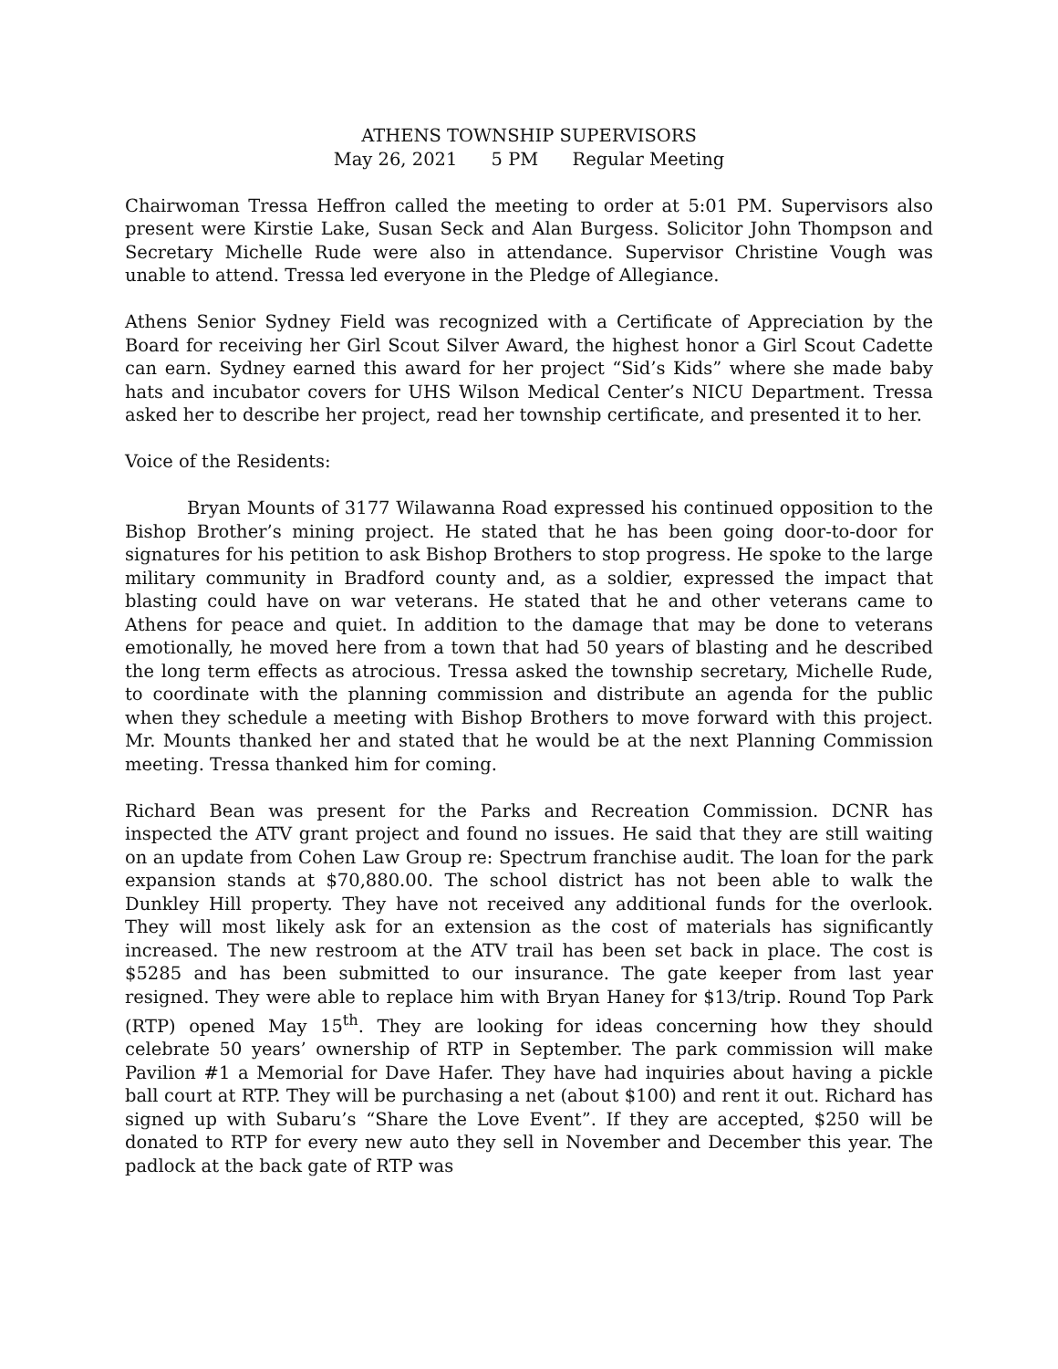ATHENS TOWNSHIP SUPERVISORS
May 26, 2021 5 PM Regular Meeting
Chairwoman Tressa Heffron called the meeting to order at 5:01 PM. Supervisors also present were Kirstie Lake, Susan Seck and Alan Burgess. Solicitor John Thompson and Secretary Michelle Rude were also in attendance. Supervisor Christine Vough was unable to attend. Tressa led everyone in the Pledge of Allegiance.
Athens Senior Sydney Field was recognized with a Certificate of Appreciation by the Board for receiving her Girl Scout Silver Award, the highest honor a Girl Scout Cadette can earn. Sydney earned this award for her project “Sid’s Kids” where she made baby hats and incubator covers for UHS Wilson Medical Center’s NICU Department. Tressa asked her to describe her project, read her township certificate, and presented it to her.
Voice of the Residents:
Bryan Mounts of 3177 Wilawanna Road expressed his continued opposition to the Bishop Brother’s mining project. He stated that he has been going door-to-door for signatures for his petition to ask Bishop Brothers to stop progress. He spoke to the large military community in Bradford county and, as a soldier, expressed the impact that blasting could have on war veterans. He stated that he and other veterans came to Athens for peace and quiet. In addition to the damage that may be done to veterans emotionally, he moved here from a town that had 50 years of blasting and he described the long term effects as atrocious. Tressa asked the township secretary, Michelle Rude, to coordinate with the planning commission and distribute an agenda for the public when they schedule a meeting with Bishop Brothers to move forward with this project. Mr. Mounts thanked her and stated that he would be at the next Planning Commission meeting. Tressa thanked him for coming.
Richard Bean was present for the Parks and Recreation Commission. DCNR has inspected the ATV grant project and found no issues. He said that they are still waiting on an update from Cohen Law Group re: Spectrum franchise audit. The loan for the park expansion stands at $70,880.00. The school district has not been able to walk the Dunkley Hill property. They have not received any additional funds for the overlook. They will most likely ask for an extension as the cost of materials has significantly increased. The new restroom at the ATV trail has been set back in place. The cost is $5285 and has been submitted to our insurance. The gate keeper from last year resigned. They were able to replace him with Bryan Haney for $13/trip. Round Top Park (RTP) opened May 15<sup>th</sup>. They are looking for ideas concerning how they should celebrate 50 years’ ownership of RTP in September. The park commission will make Pavilion #1 a Memorial for Dave Hafer. They have had inquiries about having a pickle ball court at RTP. They will be purchasing a net (about $100) and rent it out. Richard has signed up with Subaru’s “Share the Love Event”. If they are accepted, $250 will be donated to RTP for every new auto they sell in November and December this year. The padlock at the back gate of RTP was